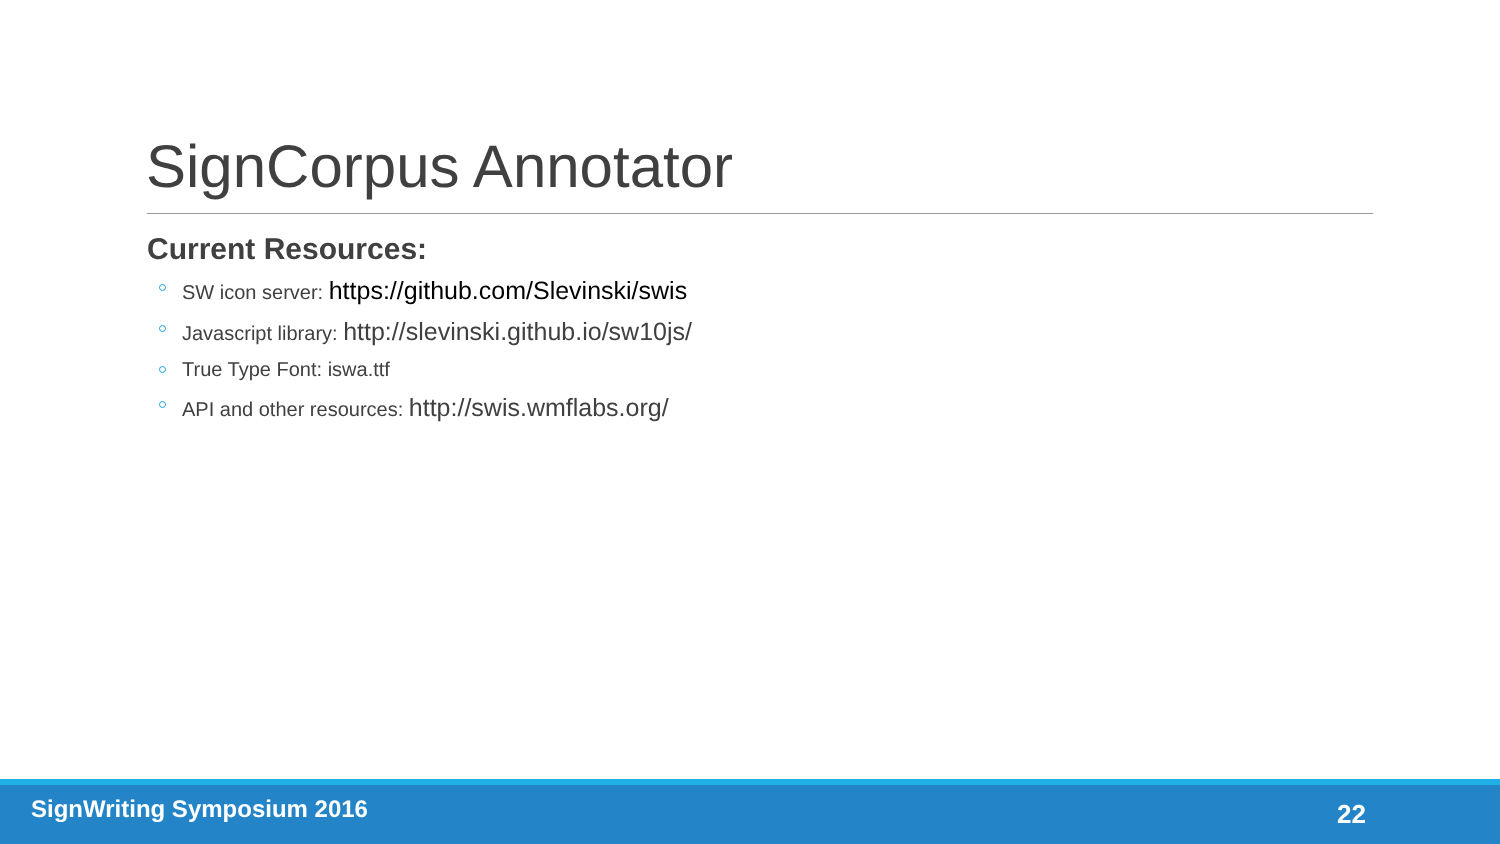SignCorpus Annotator
Current Resources:
SW icon server: https://github.com/Slevinski/swis
Javascript library: http://slevinski.github.io/sw10js/
True Type Font: iswa.ttf
API and other resources: http://swis.wmflabs.org/
SignWriting Symposium 2016 22